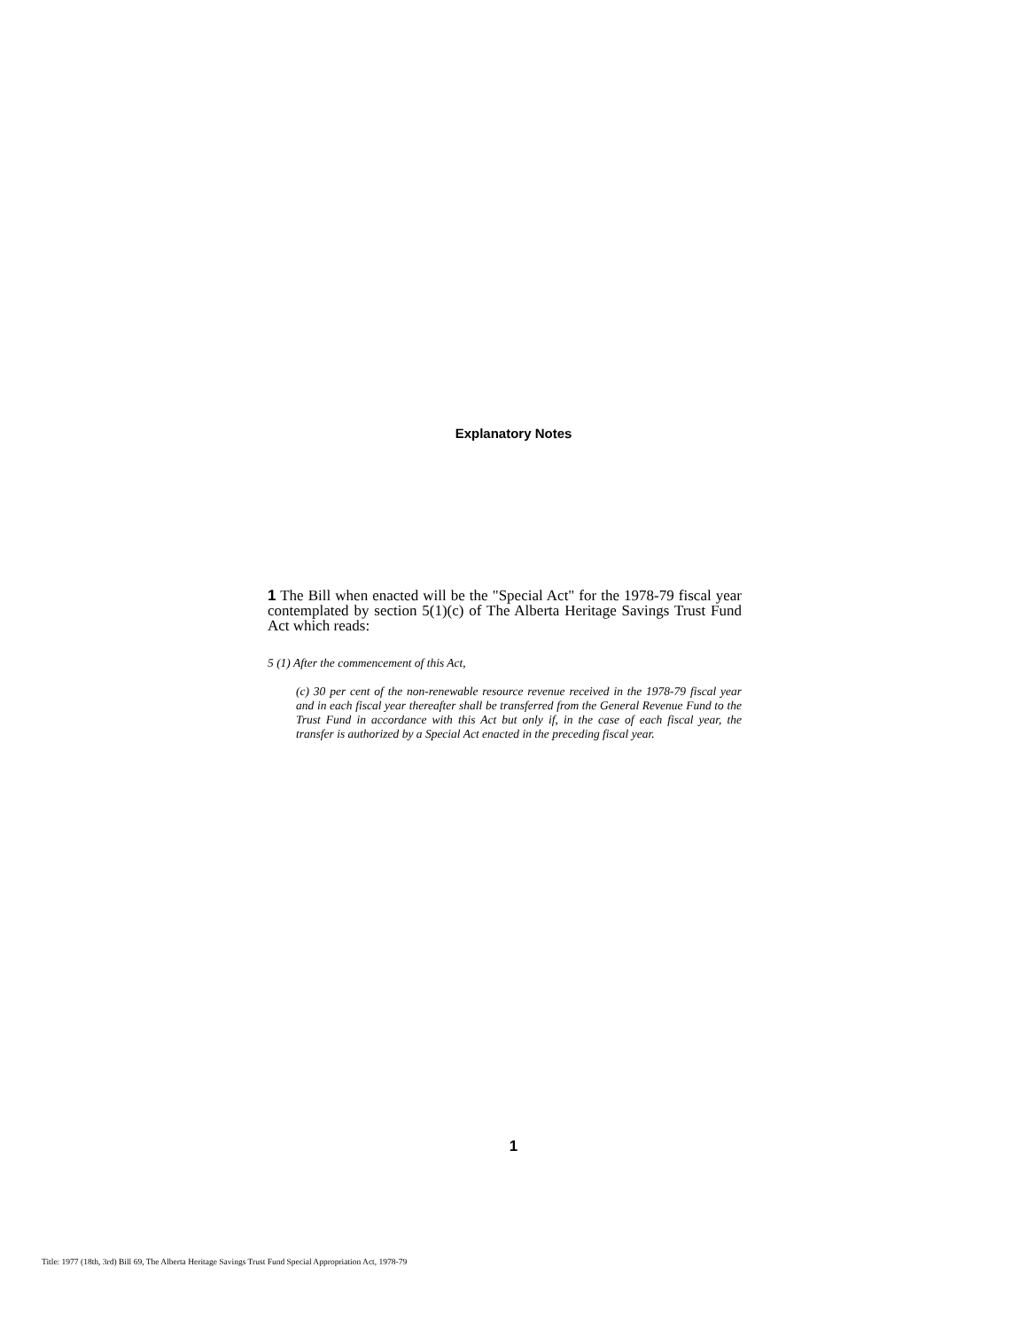Explanatory Notes
1 The Bill when enacted will be the "Special Act" for the 1978-79 fiscal year contemplated by section 5(1)(c) of The Alberta Heritage Savings Trust Fund Act which reads:
5 (1) After the commencement of this Act,
(c) 30 per cent of the non-renewable resource revenue received in the 1978-79 fiscal year and in each fiscal year thereafter shall be transferred from the General Revenue Fund to the Trust Fund in accordance with this Act but only if, in the case of each fiscal year, the transfer is authorized by a Special Act enacted in the preceding fiscal year.
1
Title: 1977 (18th, 3rd) Bill 69, The Alberta Heritage Savings Trust Fund Special Appropriation Act, 1978-79